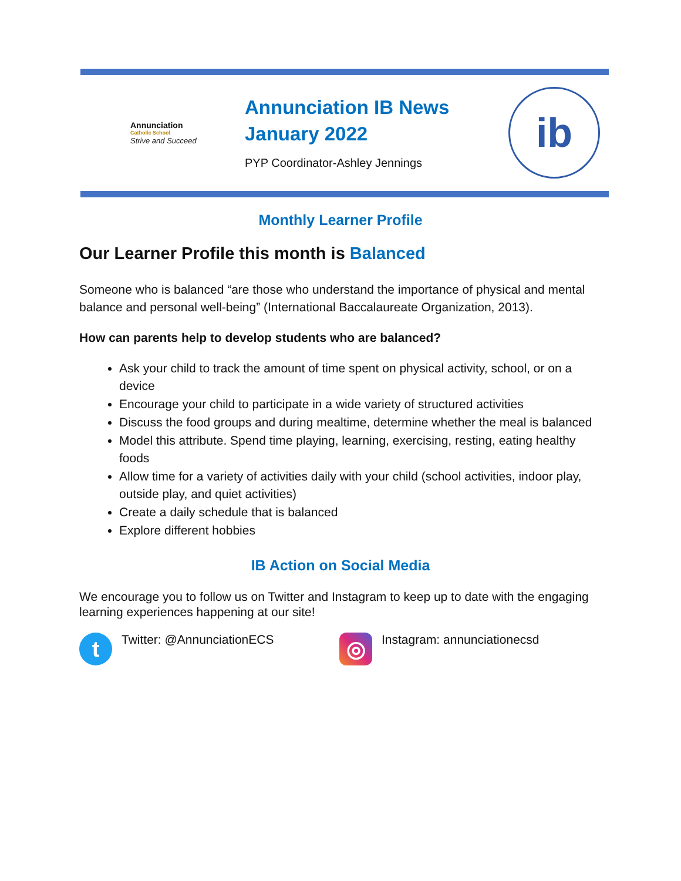Annunciation
Catholic School
Strive and Succeed
Annunciation IB News
January 2022
PYP Coordinator-Ashley Jennings
ib
Monthly Learner Profile
Our Learner Profile this month is Balanced
Someone who is balanced “are those who understand the importance of physical and mental balance and personal well-being” (International Baccalaureate Organization, 2013).
How can parents help to develop students who are balanced?
Ask your child to track the amount of time spent on physical activity, school, or on a device
Encourage your child to participate in a wide variety of structured activities
Discuss the food groups and during mealtime, determine whether the meal is balanced
Model this attribute. Spend time playing, learning, exercising, resting, eating healthy foods
Allow time for a variety of activities daily with your child (school activities, indoor play, outside play, and quiet activities)
Create a daily schedule that is balanced
Explore different hobbies
IB Action on Social Media
We encourage you to follow us on Twitter and Instagram to keep up to date with the engaging learning experiences happening at our site!
t Twitter: @AnnunciationECS
◎ Instagram: annunciationecsd